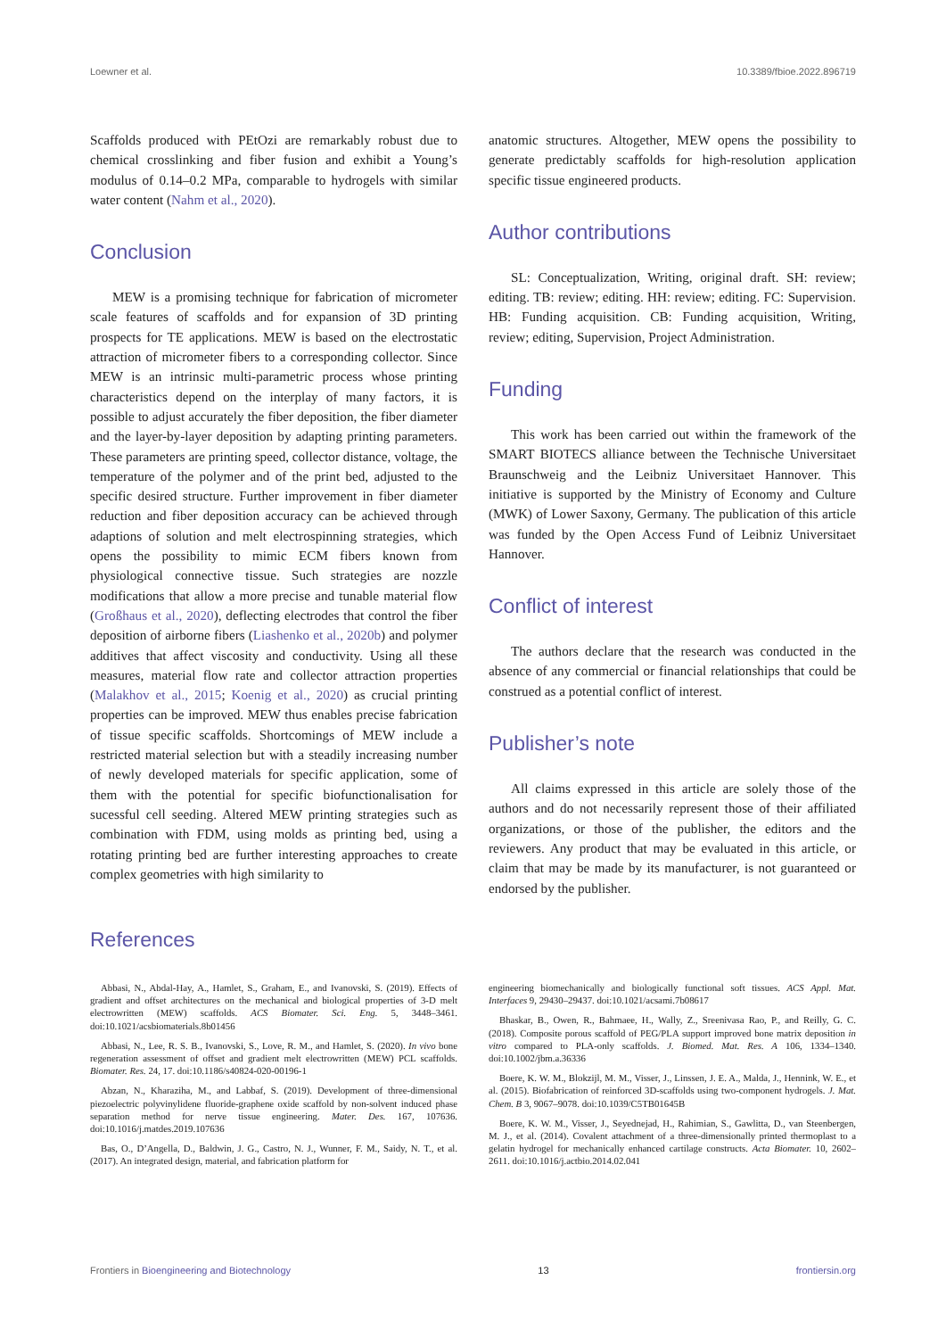Loewner et al. 10.3389/fbioe.2022.896719
Scaffolds produced with PEtOzi are remarkably robust due to chemical crosslinking and fiber fusion and exhibit a Young’s modulus of 0.14–0.2 MPa, comparable to hydrogels with similar water content (Nahm et al., 2020).
Conclusion
MEW is a promising technique for fabrication of micrometer scale features of scaffolds and for expansion of 3D printing prospects for TE applications. MEW is based on the electrostatic attraction of micrometer fibers to a corresponding collector. Since MEW is an intrinsic multi-parametric process whose printing characteristics depend on the interplay of many factors, it is possible to adjust accurately the fiber deposition, the fiber diameter and the layer-by-layer deposition by adapting printing parameters. These parameters are printing speed, collector distance, voltage, the temperature of the polymer and of the print bed, adjusted to the specific desired structure. Further improvement in fiber diameter reduction and fiber deposition accuracy can be achieved through adaptions of solution and melt electrospinning strategies, which opens the possibility to mimic ECM fibers known from physiological connective tissue. Such strategies are nozzle modifications that allow a more precise and tunable material flow (Großhaus et al., 2020), deflecting electrodes that control the fiber deposition of airborne fibers (Liashenko et al., 2020b) and polymer additives that affect viscosity and conductivity. Using all these measures, material flow rate and collector attraction properties (Malakhov et al., 2015; Koenig et al., 2020) as crucial printing properties can be improved. MEW thus enables precise fabrication of tissue specific scaffolds. Shortcomings of MEW include a restricted material selection but with a steadily increasing number of newly developed materials for specific application, some of them with the potential for specific biofunctionalisation for sucessful cell seeding. Altered MEW printing strategies such as combination with FDM, using molds as printing bed, using a rotating printing bed are further interesting approaches to create complex geometries with high similarity to
anatomic structures. Altogether, MEW opens the possibility to generate predictably scaffolds for high-resolution application specific tissue engineered products.
Author contributions
SL: Conceptualization, Writing, original draft. SH: review; editing. TB: review; editing. HH: review; editing. FC: Supervision. HB: Funding acquisition. CB: Funding acquisition, Writing, review; editing, Supervision, Project Administration.
Funding
This work has been carried out within the framework of the SMART BIOTECS alliance between the Technische Universitaet Braunschweig and the Leibniz Universitaet Hannover. This initiative is supported by the Ministry of Economy and Culture (MWK) of Lower Saxony, Germany. The publication of this article was funded by the Open Access Fund of Leibniz Universitaet Hannover.
Conflict of interest
The authors declare that the research was conducted in the absence of any commercial or financial relationships that could be construed as a potential conflict of interest.
Publisher’s note
All claims expressed in this article are solely those of the authors and do not necessarily represent those of their affiliated organizations, or those of the publisher, the editors and the reviewers. Any product that may be evaluated in this article, or claim that may be made by its manufacturer, is not guaranteed or endorsed by the publisher.
References
Abbasi, N., Abdal-Hay, A., Hamlet, S., Graham, E., and Ivanovski, S. (2019). Effects of gradient and offset architectures on the mechanical and biological properties of 3-D melt electrowritten (MEW) scaffolds. ACS Biomater. Sci. Eng. 5, 3448–3461. doi:10.1021/acsbiomaterials.8b01456
Abbasi, N., Lee, R. S. B., Ivanovski, S., Love, R. M., and Hamlet, S. (2020). In vivo bone regeneration assessment of offset and gradient melt electrowritten (MEW) PCL scaffolds. Biomater. Res. 24, 17. doi:10.1186/s40824-020-00196-1
Abzan, N., Kharaziha, M., and Labbaf, S. (2019). Development of three-dimensional piezoelectric polyvinylidene fluoride-graphene oxide scaffold by non-solvent induced phase separation method for nerve tissue engineering. Mater. Des. 167, 107636. doi:10.1016/j.matdes.2019.107636
Bas, O., D’Angella, D., Baldwin, J. G., Castro, N. J., Wunner, F. M., Saidy, N. T., et al. (2017). An integrated design, material, and fabrication platform for
engineering biomechanically and biologically functional soft tissues. ACS Appl. Mat. Interfaces 9, 29430–29437. doi:10.1021/acsami.7b08617
Bhaskar, B., Owen, R., Bahmaee, H., Wally, Z., Sreenivasa Rao, P., and Reilly, G. C. (2018). Composite porous scaffold of PEG/PLA support improved bone matrix deposition in vitro compared to PLA-only scaffolds. J. Biomed. Mat. Res. A 106, 1334–1340. doi:10.1002/jbm.a.36336
Boere, K. W. M., Blokzijl, M. M., Visser, J., Linssen, J. E. A., Malda, J., Hennink, W. E., et al. (2015). Biofabrication of reinforced 3D-scaffolds using two-component hydrogels. J. Mat. Chem. B 3, 9067–9078. doi:10.1039/C5TB01645B
Boere, K. W. M., Visser, J., Seyednejad, H., Rahimian, S., Gawlitta, D., van Steenbergen, M. J., et al. (2014). Covalent attachment of a three-dimensionally printed thermoplast to a gelatin hydrogel for mechanically enhanced cartilage constructs. Acta Biomater. 10, 2602–2611. doi:10.1016/j.actbio.2014.02.041
Frontiers in Bioengineering and Biotechnology 13 frontiersin.org